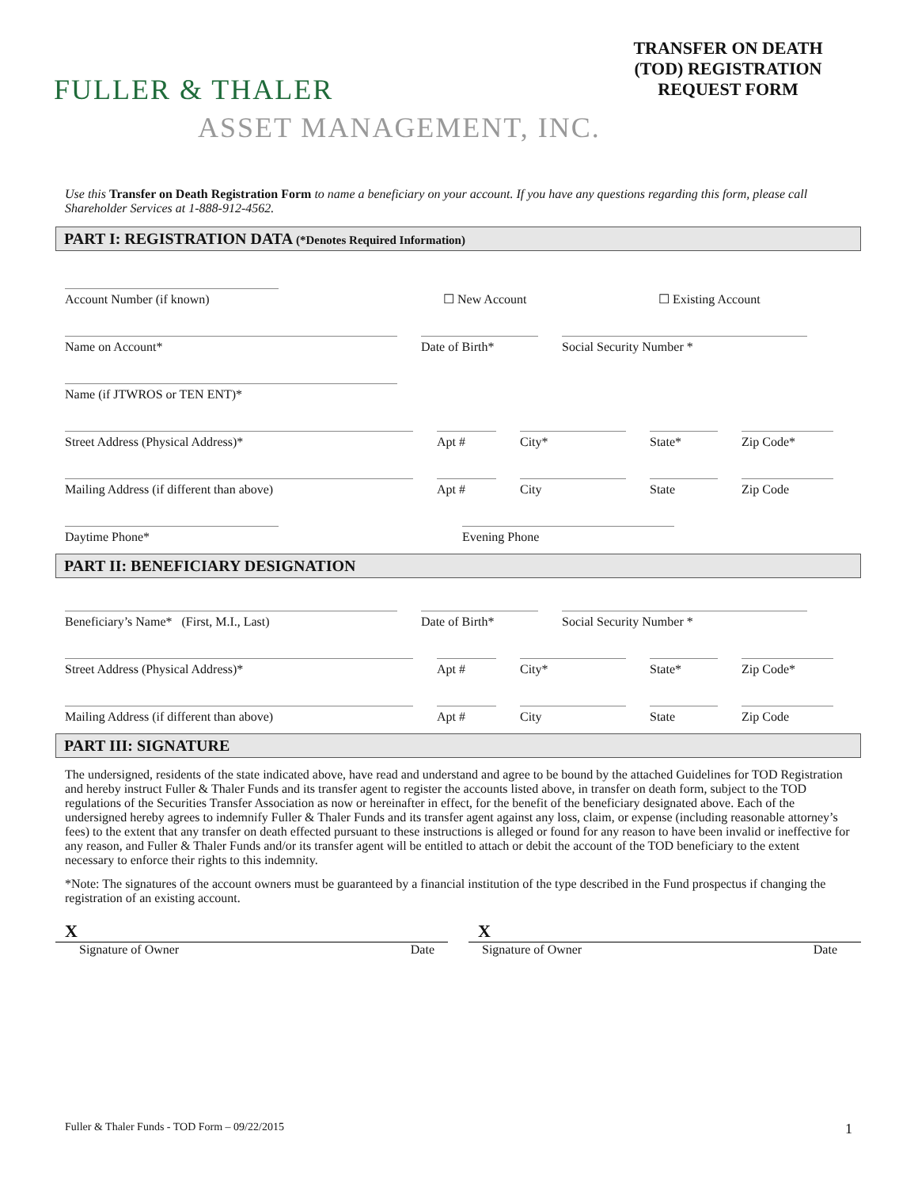FULLER & THALER
ASSET MANAGEMENT, INC.
TRANSFER ON DEATH
(TOD) REGISTRATION
REQUEST FORM
Use this Transfer on Death Registration Form to name a beneficiary on your account. If you have any questions regarding this form, please call Shareholder Services at 1-888-912-4562.
PART I: REGISTRATION DATA (*Denotes Required Information)
Account Number (if known)
☐ New Account
☐ Existing Account
Name on Account*
Date of Birth*
Social Security Number *
Name (if JTWROS or TEN ENT)*
Street Address (Physical Address)*
Apt #
City*
State*
Zip Code*
Mailing Address (if different than above)
Apt #
City
State
Zip Code
Daytime Phone*
Evening Phone
PART II: BENEFICIARY DESIGNATION
Beneficiary’s Name* (First, M.I., Last)
Date of Birth*
Social Security Number *
Street Address (Physical Address)*
Apt #
City*
State*
Zip Code*
Mailing Address (if different than above)
Apt #
City
State
Zip Code
PART III: SIGNATURE
The undersigned, residents of the state indicated above, have read and understand and agree to be bound by the attached Guidelines for TOD Registration and hereby instruct Fuller & Thaler Funds and its transfer agent to register the accounts listed above, in transfer on death form, subject to the TOD regulations of the Securities Transfer Association as now or hereinafter in effect, for the benefit of the beneficiary designated above. Each of the undersigned hereby agrees to indemnify Fuller & Thaler Funds and its transfer agent against any loss, claim, or expense (including reasonable attorney’s fees) to the extent that any transfer on death effected pursuant to these instructions is alleged or found for any reason to have been invalid or ineffective for any reason, and Fuller & Thaler Funds and/or its transfer agent will be entitled to attach or debit the account of the TOD beneficiary to the extent necessary to enforce their rights to this indemnity.
*Note: The signatures of the account owners must be guaranteed by a financial institution of the type described in the Fund prospectus if changing the registration of an existing account.
X X
Signature of Owner Date Signature of Owner Date
Fuller & Thaler Funds - TOD Form – 09/22/2015 1